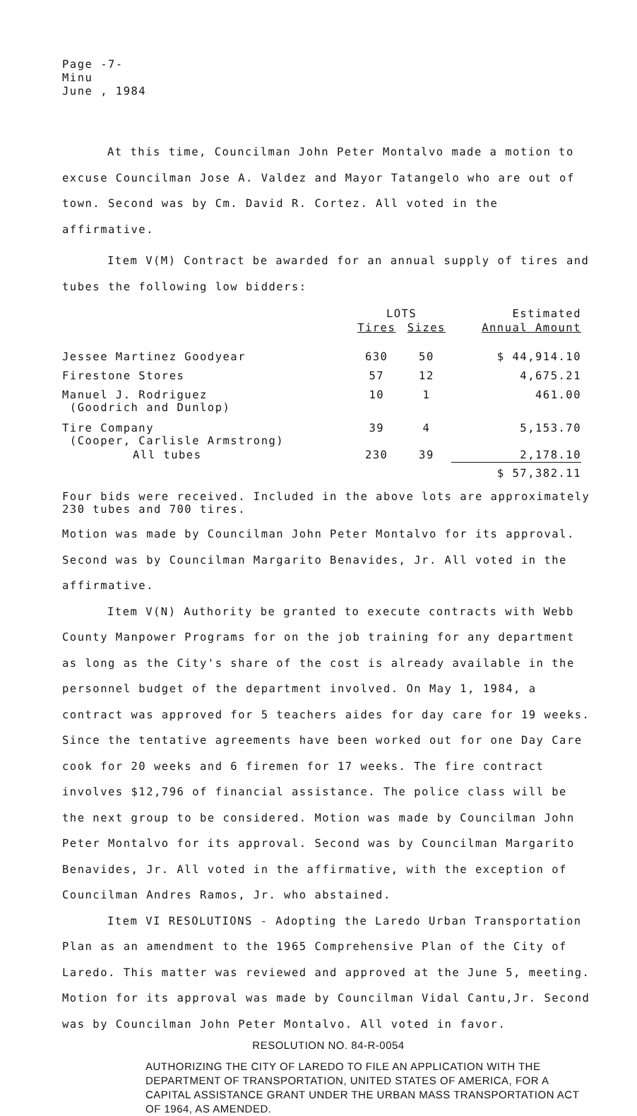Page -7-
Minu
June , 1984
At this time, Councilman John Peter Montalvo made a motion to excuse Councilman Jose A. Valdez and Mayor Tatangelo who are out of town. Second was by Cm. David R. Cortez. All voted in the affirmative.
Item V(M) Contract be awarded for an annual supply of tires and tubes the following low bidders:
| | LOTS | | Estimated |
| --- | --- | --- | --- |
| | Tires | Sizes | Annual Amount |
| Jessee Martinez Goodyear | 630 | 50 | $ 44,914.10 |
| Firestone Stores | 57 | 12 | 4,675.21 |
| Manuel J. Rodriguez (Goodrich and Dunlop) | 10 | 1 | 461.00 |
| Tire Company (Cooper, Carlisle Armstrong) | 39 | 4 | 5,153.70 |
| All tubes | 230 | 39 | 2,178.10 |
| | | | $ 57,382.11 |
Four bids were received. Included in the above lots are approximately 230 tubes and 700 tires.
Motion was made by Councilman John Peter Montalvo for its approval. Second was by Councilman Margarito Benavides, Jr. All voted in the affirmative.
Item V(N) Authority be granted to execute contracts with Webb County Manpower Programs for on the job training for any department as long as the City's share of the cost is already available in the personnel budget of the department involved. On May 1, 1984, a contract was approved for 5 teachers aides for day care for 19 weeks. Since the tentative agreements have been worked out for one Day Care cook for 20 weeks and 6 firemen for 17 weeks. The fire contract involves $12,796 of financial assistance. The police class will be the next group to be considered. Motion was made by Councilman John Peter Montalvo for its approval. Second was by Councilman Margarito Benavides, Jr. All voted in the affirmative, with the exception of Councilman Andres Ramos, Jr. who abstained.
Item VI RESOLUTIONS - Adopting the Laredo Urban Transportation Plan as an amendment to the 1965 Comprehensive Plan of the City of Laredo. This matter was reviewed and approved at the June 5, meeting. Motion for its approval was made by Councilman Vidal Cantu,Jr. Second was by Councilman John Peter Montalvo. All voted in favor.
RESOLUTION NO. 84-R-0054
AUTHORIZING THE CITY OF LAREDO TO FILE AN APPLICATION WITH THE DEPARTMENT OF TRANSPORTATION, UNITED STATES OF AMERICA, FOR A CAPITAL ASSISTANCE GRANT UNDER THE URBAN MASS TRANSPORTATION ACT OF 1964, AS AMENDED.